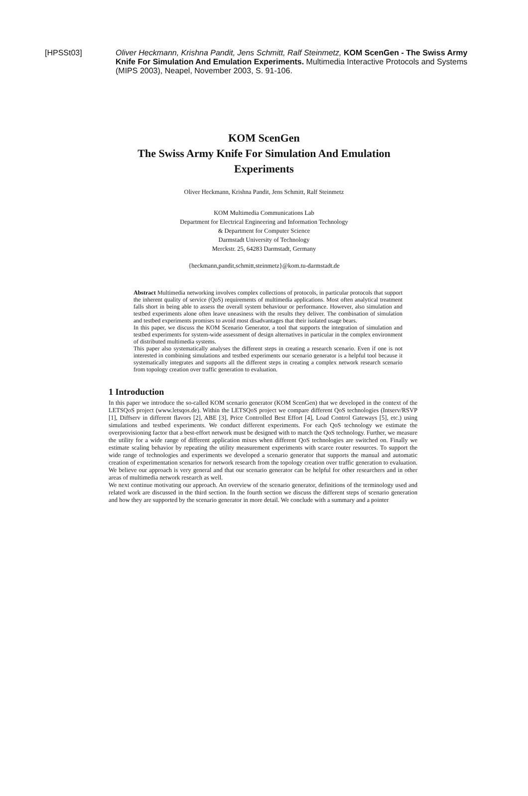[HPSSt03] Oliver Heckmann, Krishna Pandit, Jens Schmitt, Ralf Steinmetz, KOM ScenGen - The Swiss Army Knife For Simulation And Emulation Experiments. Multimedia Interactive Protocols and Systems (MIPS 2003), Neapel, November 2003, S. 91-106.
KOM ScenGen
The Swiss Army Knife For Simulation And Emulation
Experiments
Oliver Heckmann, Krishna Pandit, Jens Schmitt, Ralf Steinmetz
KOM Multimedia Communications Lab
Department for Electrical Engineering and Information Technology
& Department for Computer Science
Darmstadt University of Technology
Merckstr. 25, 64283 Darmstadt, Germany
{heckmann,pandit,schmitt,steinmetz}@kom.tu-darmstadt.de
Abstract Multimedia networking involves complex collections of protocols, in particular protocols that support the inherent quality of service (QoS) requirements of multimedia applications. Most often analytical treatment falls short in being able to assess the overall system behaviour or performance. However, also simulation and testbed experiments alone often leave uneasiness with the results they deliver. The combination of simulation and testbed experiments promises to avoid most disadvantages that their isolated usage bears.
In this paper, we discuss the KOM Scenario Generator, a tool that supports the integration of simulation and testbed experiments for system-wide assessment of design alternatives in particular in the complex environment of distributed multimedia systems.
This paper also systematically analyses the different steps in creating a research scenario. Even if one is not interested in combining simulations and testbed experiments our scenario generator is a helpful tool because it systematically integrates and supports all the different steps in creating a complex network research scenario from topology creation over traffic generation to evaluation.
1 Introduction
In this paper we introduce the so-called KOM scenario generator (KOM ScenGen) that we developed in the context of the LETSQoS project (www.letsqos.de). Within the LETSQoS project we compare different QoS technologies (Intserv/RSVP [1], Diffserv in different flavors [2], ABE [3], Price Controlled Best Effort [4], Load Control Gateways [5], etc.) using simulations and testbed experiments. We conduct different experiments. For each QoS technology we estimate the overprovisioning factor that a best-effort network must be designed with to match the QoS technology. Further, we measure the utility for a wide range of different application mixes when different QoS technologies are switched on. Finally we estimate scaling behavior by repeating the utility measurement experiments with scarce router resources. To support the wide range of technologies and experiments we developed a scenario generator that supports the manual and automatic creation of experimentation scenarios for network research from the topology creation over traffic generation to evaluation. We believe our approach is very general and that our scenario generator can be helpful for other researchers and in other areas of multimedia network research as well.
We next continue motivating our approach. An overview of the scenario generator, definitions of the terminology used and related work are discussed in the third section. In the fourth section we discuss the different steps of scenario generation and how they are supported by the scenario generator in more detail. We conclude with a summary and a pointer